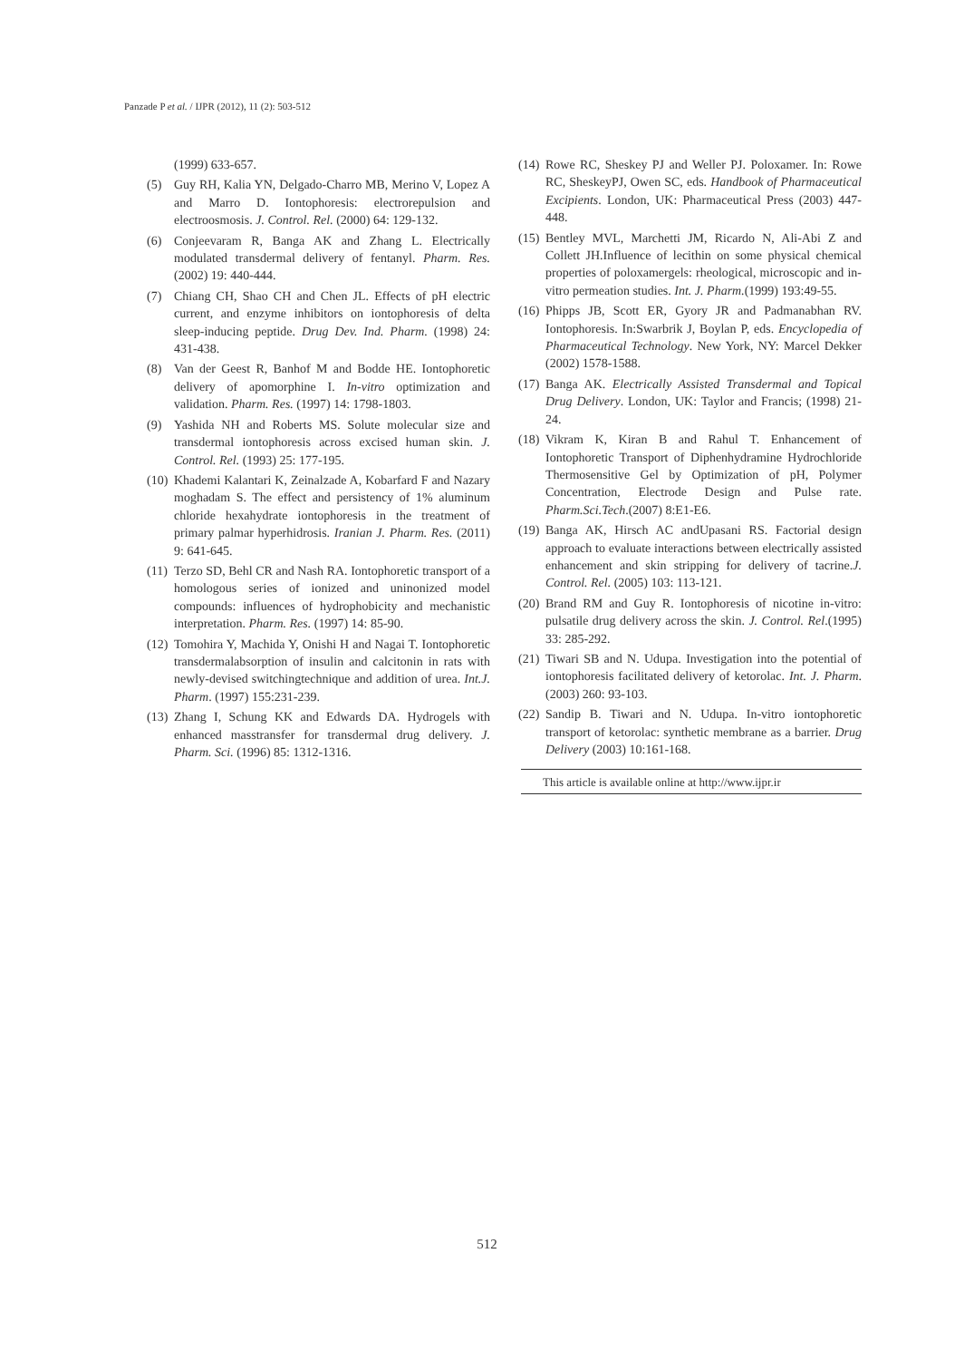Panzade P et al. / IJPR (2012), 11 (2): 503-512
(1999) 633-657.
(5) Guy RH, Kalia YN, Delgado-Charro MB, Merino V, Lopez A and Marro D. Iontophoresis: electrorepulsion and electroosmosis. J. Control. Rel. (2000) 64: 129-132.
(6) Conjeevaram R, Banga AK and Zhang L. Electrically modulated transdermal delivery of fentanyl. Pharm. Res. (2002) 19: 440-444.
(7) Chiang CH, Shao CH and Chen JL. Effects of pH electric current, and enzyme inhibitors on iontophoresis of delta sleep-inducing peptide. Drug Dev. Ind. Pharm. (1998) 24: 431-438.
(8) Van der Geest R, Banhof M and Bodde HE. Iontophoretic delivery of apomorphine I. In-vitro optimization and validation. Pharm. Res. (1997) 14: 1798-1803.
(9) Yashida NH and Roberts MS. Solute molecular size and transdermal iontophoresis across excised human skin. J. Control. Rel. (1993) 25: 177-195.
(10) Khademi Kalantari K, Zeinalzade A, Kobarfard F and Nazary moghadam S. The effect and persistency of 1% aluminum chloride hexahydrate iontophoresis in the treatment of primary palmar hyperhidrosis. Iranian J. Pharm. Res. (2011) 9: 641-645.
(11) Terzo SD, Behl CR and Nash RA. Iontophoretic transport of a homologous series of ionized and uninonized model compounds: influences of hydrophobicity and mechanistic interpretation. Pharm. Res. (1997) 14: 85-90.
(12) Tomohira Y, Machida Y, Onishi H and Nagai T. Iontophoretic transdermalabsorption of insulin and calcitonin in rats with newly-devised switchingtechnique and addition of urea. Int.J. Pharm. (1997) 155:231-239.
(13) Zhang I, Schung KK and Edwards DA. Hydrogels with enhanced masstransfer for transdermal drug delivery. J. Pharm. Sci. (1996) 85: 1312-1316.
(14) Rowe RC, Sheskey PJ and Weller PJ. Poloxamer. In: Rowe RC, SheskeyPJ, Owen SC, eds. Handbook of Pharmaceutical Excipients. London, UK: Pharmaceutical Press (2003) 447-448.
(15) Bentley MVL, Marchetti JM, Ricardo N, Ali-Abi Z and Collett JH.Influence of lecithin on some physical chemical properties of poloxamergels: rheological, microscopic and in-vitro permeation studies. Int. J. Pharm.(1999) 193:49-55.
(16) Phipps JB, Scott ER, Gyory JR and Padmanabhan RV. Iontophoresis. In:Swarbrik J, Boylan P, eds. Encyclopedia of Pharmaceutical Technology. New York, NY: Marcel Dekker (2002) 1578-1588.
(17) Banga AK. Electrically Assisted Transdermal and Topical Drug Delivery. London, UK: Taylor and Francis; (1998) 21-24.
(18) Vikram K, Kiran B and Rahul T. Enhancement of Iontophoretic Transport of Diphenhydramine Hydrochloride Thermosensitive Gel by Optimization of pH, Polymer Concentration, Electrode Design and Pulse rate. Pharm.Sci.Tech.(2007) 8:E1-E6.
(19) Banga AK, Hirsch AC andUpasani RS. Factorial design approach to evaluate interactions between electrically assisted enhancement and skin stripping for delivery of tacrine.J. Control. Rel. (2005) 103: 113-121.
(20) Brand RM and Guy R. Iontophoresis of nicotine in-vitro: pulsatile drug delivery across the skin. J. Control. Rel.(1995) 33: 285-292.
(21) Tiwari SB and N. Udupa. Investigation into the potential of iontophoresis facilitated delivery of ketorolac. Int. J. Pharm. (2003) 260: 93-103.
(22) Sandip B. Tiwari and N. Udupa. In-vitro iontophoretic transport of ketorolac: synthetic membrane as a barrier. Drug Delivery (2003) 10:161-168.
This article is available online at http://www.ijpr.ir
512